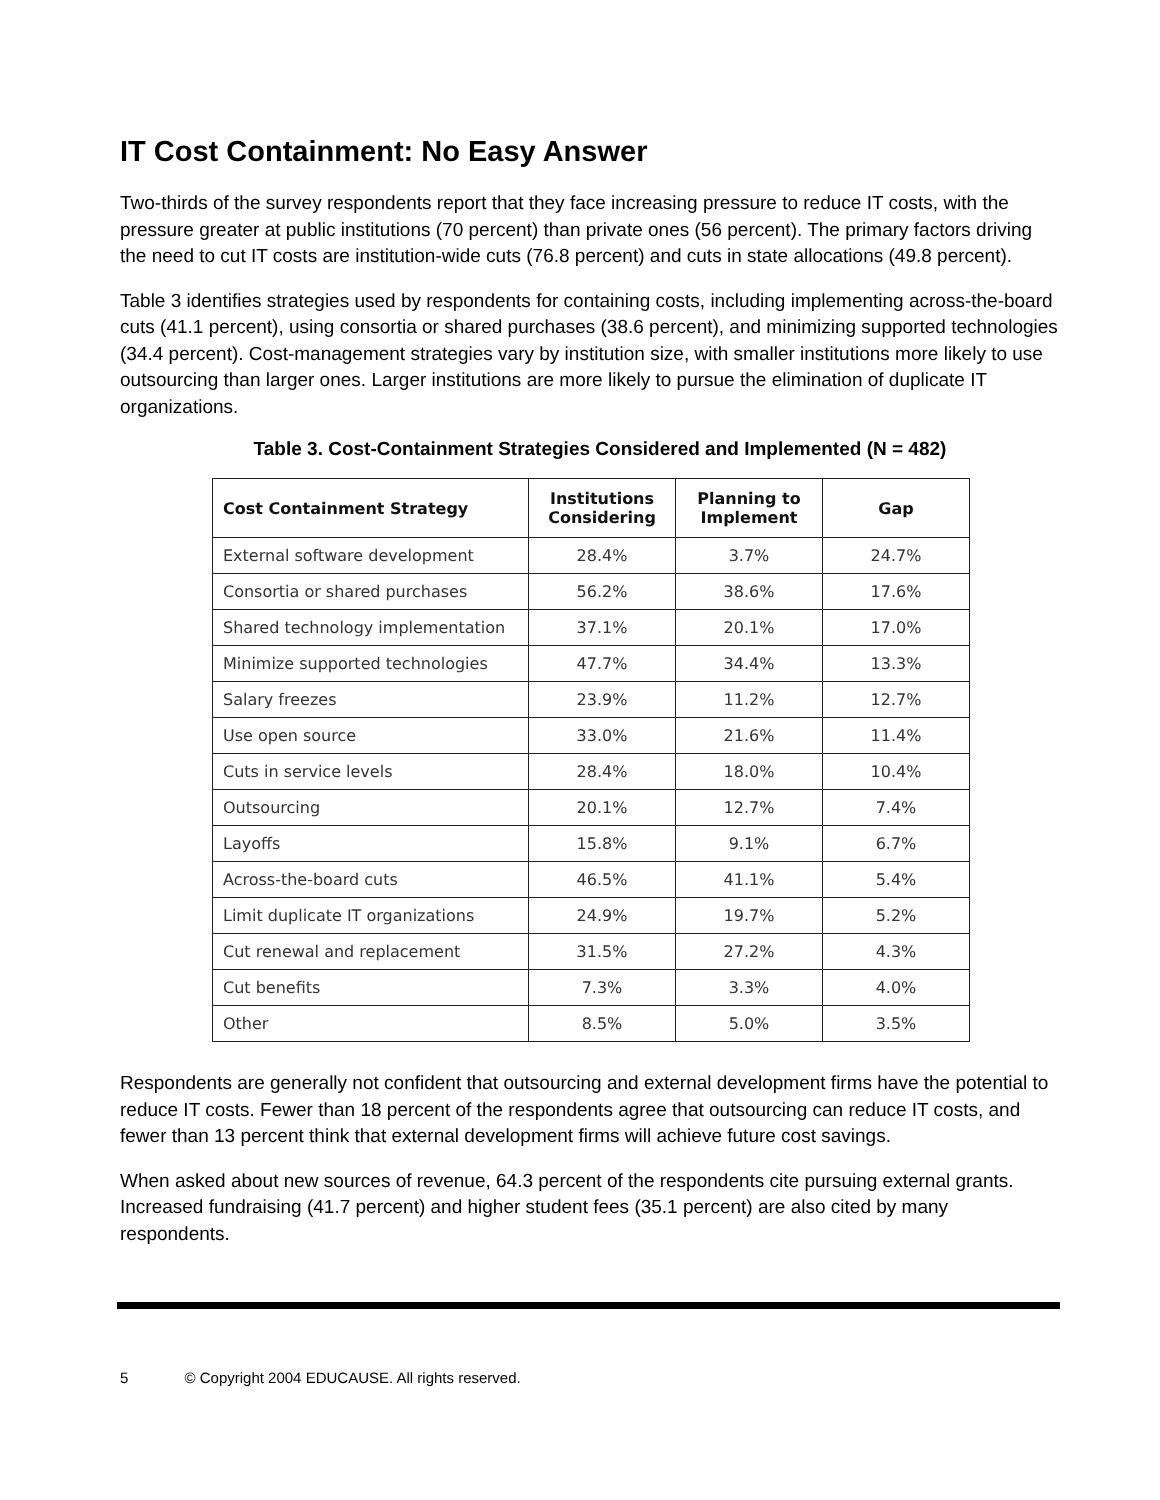IT Cost Containment: No Easy Answer
Two-thirds of the survey respondents report that they face increasing pressure to reduce IT costs, with the pressure greater at public institutions (70 percent) than private ones (56 percent). The primary factors driving the need to cut IT costs are institution-wide cuts (76.8 percent) and cuts in state allocations (49.8 percent).
Table 3 identifies strategies used by respondents for containing costs, including implementing across-the-board cuts (41.1 percent), using consortia or shared purchases (38.6 percent), and minimizing supported technologies (34.4 percent). Cost-management strategies vary by institution size, with smaller institutions more likely to use outsourcing than larger ones. Larger institutions are more likely to pursue the elimination of duplicate IT organizations.
Table 3. Cost-Containment Strategies Considered and Implemented (N = 482)
| Cost Containment Strategy | Institutions Considering | Planning to Implement | Gap |
| --- | --- | --- | --- |
| External software development | 28.4% | 3.7% | 24.7% |
| Consortia or shared purchases | 56.2% | 38.6% | 17.6% |
| Shared technology implementation | 37.1% | 20.1% | 17.0% |
| Minimize supported technologies | 47.7% | 34.4% | 13.3% |
| Salary freezes | 23.9% | 11.2% | 12.7% |
| Use open source | 33.0% | 21.6% | 11.4% |
| Cuts in service levels | 28.4% | 18.0% | 10.4% |
| Outsourcing | 20.1% | 12.7% | 7.4% |
| Layoffs | 15.8% | 9.1% | 6.7% |
| Across-the-board cuts | 46.5% | 41.1% | 5.4% |
| Limit duplicate IT organizations | 24.9% | 19.7% | 5.2% |
| Cut renewal and replacement | 31.5% | 27.2% | 4.3% |
| Cut benefits | 7.3% | 3.3% | 4.0% |
| Other | 8.5% | 5.0% | 3.5% |
Respondents are generally not confident that outsourcing and external development firms have the potential to reduce IT costs. Fewer than 18 percent of the respondents agree that outsourcing can reduce IT costs, and fewer than 13 percent think that external development firms will achieve future cost savings.
When asked about new sources of revenue, 64.3 percent of the respondents cite pursuing external grants. Increased fundraising (41.7 percent) and higher student fees (35.1 percent) are also cited by many respondents.
5 © Copyright 2004 EDUCAUSE. All rights reserved.